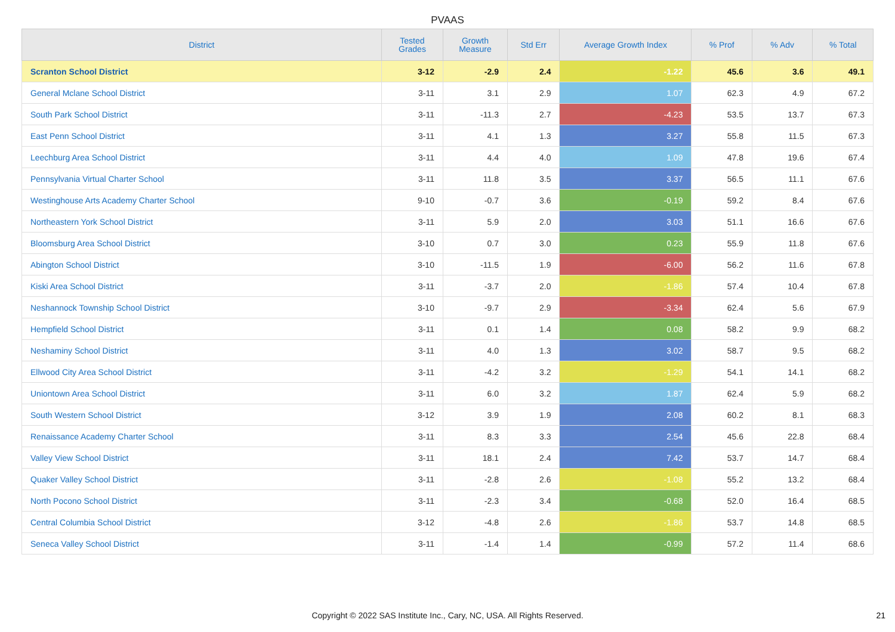PVAAS
| District | Tested Grades | Growth Measure | Std Err | Average Growth Index | % Prof | % Adv | % Total |
| --- | --- | --- | --- | --- | --- | --- | --- |
| Scranton School District | 3-12 | -2.9 | 2.4 | -1.22 | 45.6 | 3.6 | 49.1 |
| General Mclane School District | 3-11 | 3.1 | 2.9 | 1.07 | 62.3 | 4.9 | 67.2 |
| South Park School District | 3-11 | -11.3 | 2.7 | -4.23 | 53.5 | 13.7 | 67.3 |
| East Penn School District | 3-11 | 4.1 | 1.3 | 3.27 | 55.8 | 11.5 | 67.3 |
| Leechburg Area School District | 3-11 | 4.4 | 4.0 | 1.09 | 47.8 | 19.6 | 67.4 |
| Pennsylvania Virtual Charter School | 3-11 | 11.8 | 3.5 | 3.37 | 56.5 | 11.1 | 67.6 |
| Westinghouse Arts Academy Charter School | 9-10 | -0.7 | 3.6 | -0.19 | 59.2 | 8.4 | 67.6 |
| Northeastern York School District | 3-11 | 5.9 | 2.0 | 3.03 | 51.1 | 16.6 | 67.6 |
| Bloomsburg Area School District | 3-10 | 0.7 | 3.0 | 0.23 | 55.9 | 11.8 | 67.6 |
| Abington School District | 3-10 | -11.5 | 1.9 | -6.00 | 56.2 | 11.6 | 67.8 |
| Kiski Area School District | 3-11 | -3.7 | 2.0 | -1.86 | 57.4 | 10.4 | 67.8 |
| Neshannock Township School District | 3-10 | -9.7 | 2.9 | -3.34 | 62.4 | 5.6 | 67.9 |
| Hempfield School District | 3-11 | 0.1 | 1.4 | 0.08 | 58.2 | 9.9 | 68.2 |
| Neshaminy School District | 3-11 | 4.0 | 1.3 | 3.02 | 58.7 | 9.5 | 68.2 |
| Ellwood City Area School District | 3-11 | -4.2 | 3.2 | -1.29 | 54.1 | 14.1 | 68.2 |
| Uniontown Area School District | 3-11 | 6.0 | 3.2 | 1.87 | 62.4 | 5.9 | 68.2 |
| South Western School District | 3-12 | 3.9 | 1.9 | 2.08 | 60.2 | 8.1 | 68.3 |
| Renaissance Academy Charter School | 3-11 | 8.3 | 3.3 | 2.54 | 45.6 | 22.8 | 68.4 |
| Valley View School District | 3-11 | 18.1 | 2.4 | 7.42 | 53.7 | 14.7 | 68.4 |
| Quaker Valley School District | 3-11 | -2.8 | 2.6 | -1.08 | 55.2 | 13.2 | 68.4 |
| North Pocono School District | 3-11 | -2.3 | 3.4 | -0.68 | 52.0 | 16.4 | 68.5 |
| Central Columbia School District | 3-12 | -4.8 | 2.6 | -1.86 | 53.7 | 14.8 | 68.5 |
| Seneca Valley School District | 3-11 | -1.4 | 1.4 | -0.99 | 57.2 | 11.4 | 68.6 |
Copyright © 2022 SAS Institute Inc., Cary, NC, USA. All Rights Reserved.
21